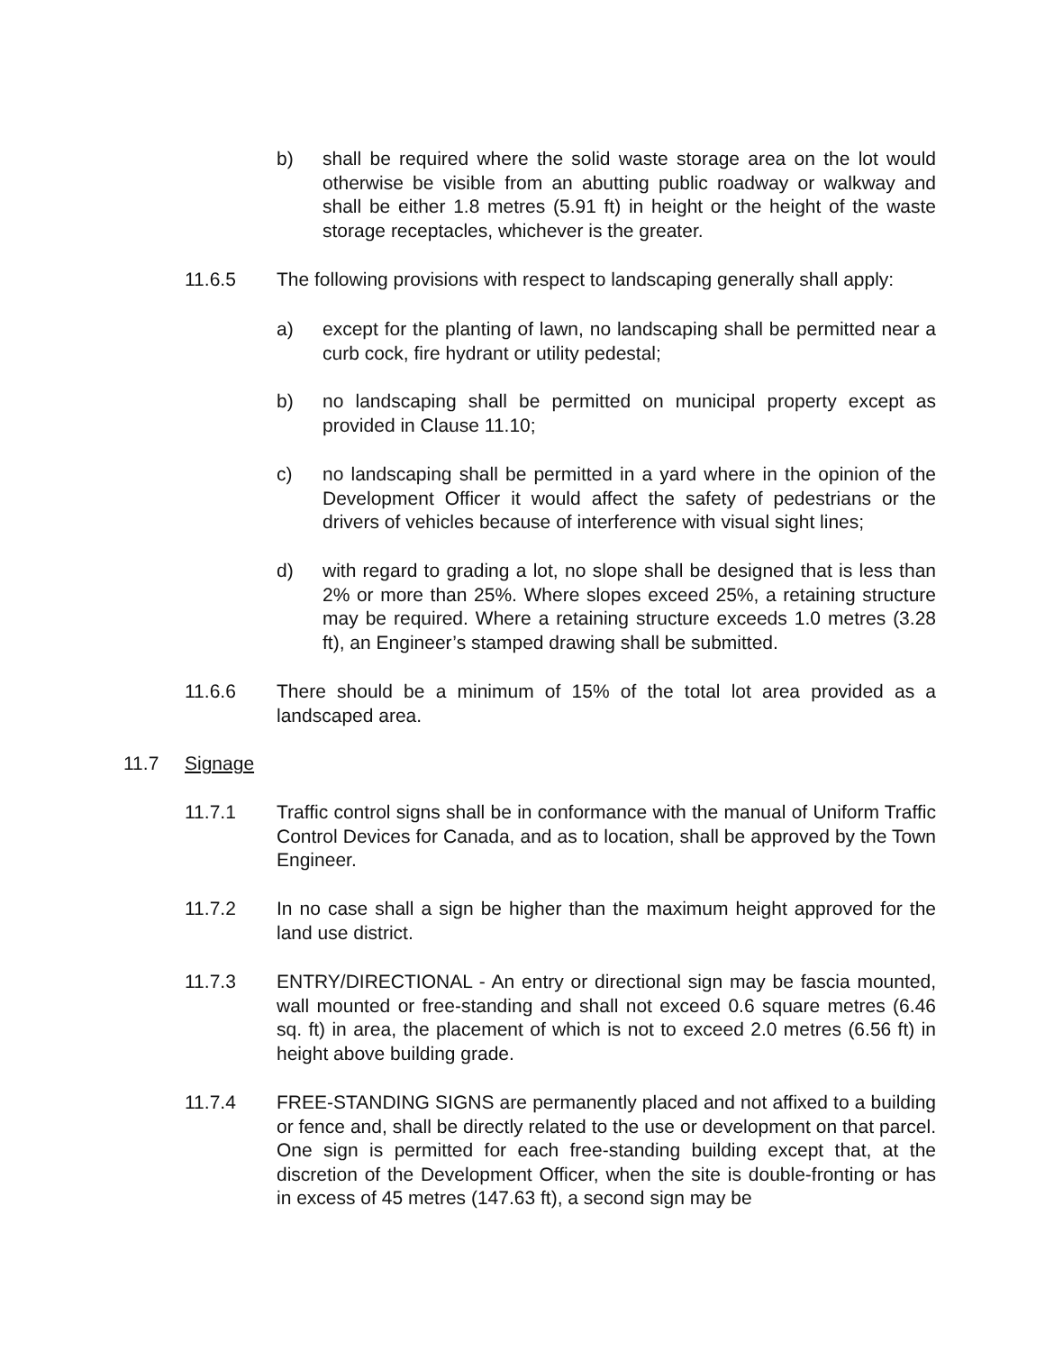b) shall be required where the solid waste storage area on the lot would otherwise be visible from an abutting public roadway or walkway and shall be either 1.8 metres (5.91 ft) in height or the height of the waste storage receptacles, whichever is the greater.
11.6.5 The following provisions with respect to landscaping generally shall apply:
a) except for the planting of lawn, no landscaping shall be permitted near a curb cock, fire hydrant or utility pedestal;
b) no landscaping shall be permitted on municipal property except as provided in Clause 11.10;
c) no landscaping shall be permitted in a yard where in the opinion of the Development Officer it would affect the safety of pedestrians or the drivers of vehicles because of interference with visual sight lines;
d) with regard to grading a lot, no slope shall be designed that is less than 2% or more than 25%. Where slopes exceed 25%, a retaining structure may be required. Where a retaining structure exceeds 1.0 metres (3.28 ft), an Engineer’s stamped drawing shall be submitted.
11.6.6 There should be a minimum of 15% of the total lot area provided as a landscaped area.
11.7 Signage
11.7.1 Traffic control signs shall be in conformance with the manual of Uniform Traffic Control Devices for Canada, and as to location, shall be approved by the Town Engineer.
11.7.2 In no case shall a sign be higher than the maximum height approved for the land use district.
11.7.3 ENTRY/DIRECTIONAL - An entry or directional sign may be fascia mounted, wall mounted or free-standing and shall not exceed 0.6 square metres (6.46 sq. ft) in area, the placement of which is not to exceed 2.0 metres (6.56 ft) in height above building grade.
11.7.4 FREE-STANDING SIGNS are permanently placed and not affixed to a building or fence and, shall be directly related to the use or development on that parcel. One sign is permitted for each free-standing building except that, at the discretion of the Development Officer, when the site is double-fronting or has in excess of 45 metres (147.63 ft), a second sign may be